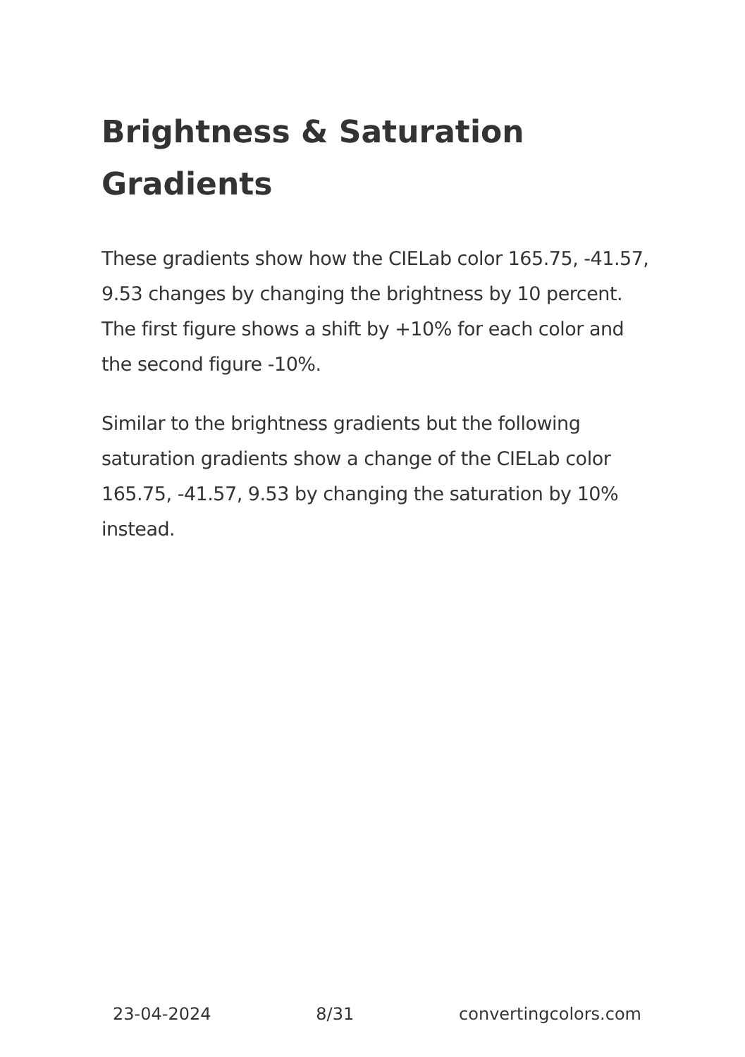Brightness & Saturation Gradients
These gradients show how the CIELab color 165.75, -41.57, 9.53 changes by changing the brightness by 10 percent. The first figure shows a shift by +10% for each color and the second figure -10%.
Similar to the brightness gradients but the following saturation gradients show a change of the CIELab color 165.75, -41.57, 9.53 by changing the saturation by 10% instead.
23-04-2024 8/31 convertingcolors.com